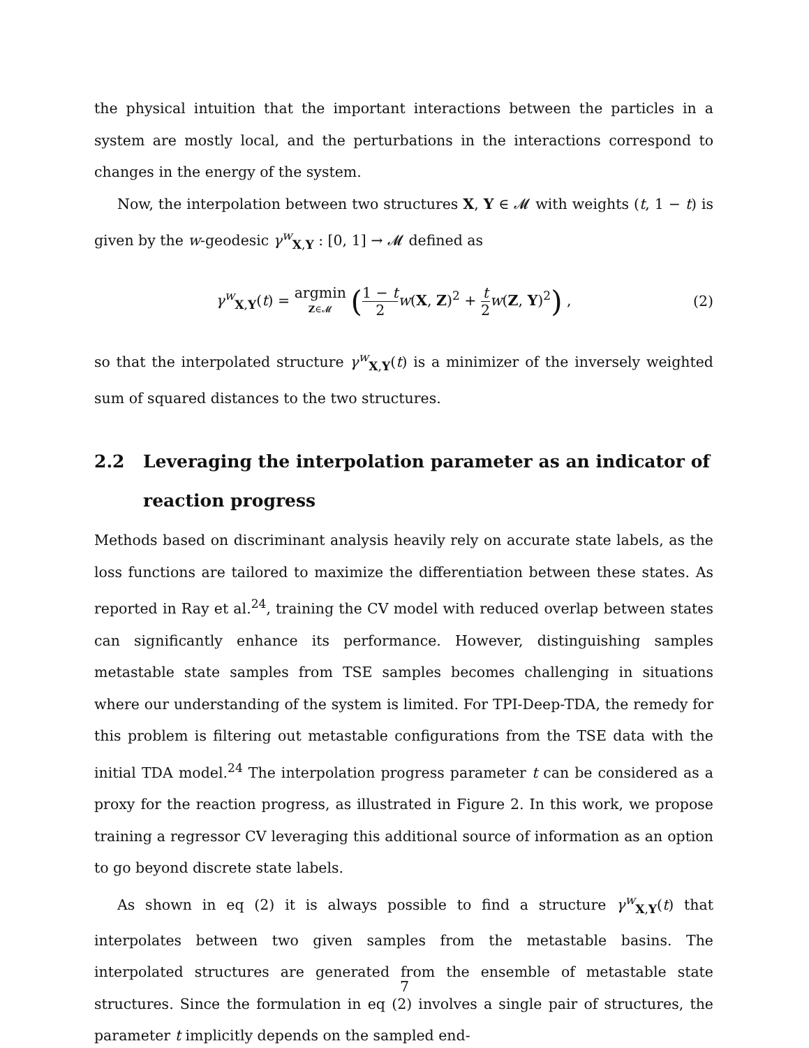the physical intuition that the important interactions between the particles in a system are mostly local, and the perturbations in the interactions correspond to changes in the energy of the system.
Now, the interpolation between two structures X, Y ∈ 𝓜 with weights (t, 1 − t) is given by the w-geodesic γ<sup>w</sup><sub>X,Y</sub> : [0, 1] → 𝓜 defined as
γ<sup>w</sup><sub>X,Y</sub>(t) = argmin Z∈𝓜 (1 − t 2 w(X, Z)<sup>2</sup> + t 2 w(Z, Y)<sup>2</sup>) ,
(2)
so that the interpolated structure γ<sup>w</sup><sub>X,Y</sub>(t) is a minimizer of the inversely weighted sum of squared distances to the two structures.
2.2 Leveraging the interpolation parameter as an indicator of reaction progress
Methods based on discriminant analysis heavily rely on accurate state labels, as the loss functions are tailored to maximize the differentiation between these states. As reported in Ray et al.<sup>24</sup>, training the CV model with reduced overlap between states can significantly enhance its performance. However, distinguishing samples metastable state samples from TSE samples becomes challenging in situations where our understanding of the system is limited. For TPI-Deep-TDA, the remedy for this problem is filtering out metastable configurations from the TSE data with the initial TDA model.<sup>24</sup> The interpolation progress parameter t can be considered as a proxy for the reaction progress, as illustrated in Figure 2. In this work, we propose training a regressor CV leveraging this additional source of information as an option to go beyond discrete state labels.
As shown in eq (2) it is always possible to find a structure γ<sup>w</sup><sub>X,Y</sub>(t) that interpolates between two given samples from the metastable basins. The interpolated structures are generated from the ensemble of metastable state structures. Since the formulation in eq (2) involves a single pair of structures, the parameter t implicitly depends on the sampled end-
7